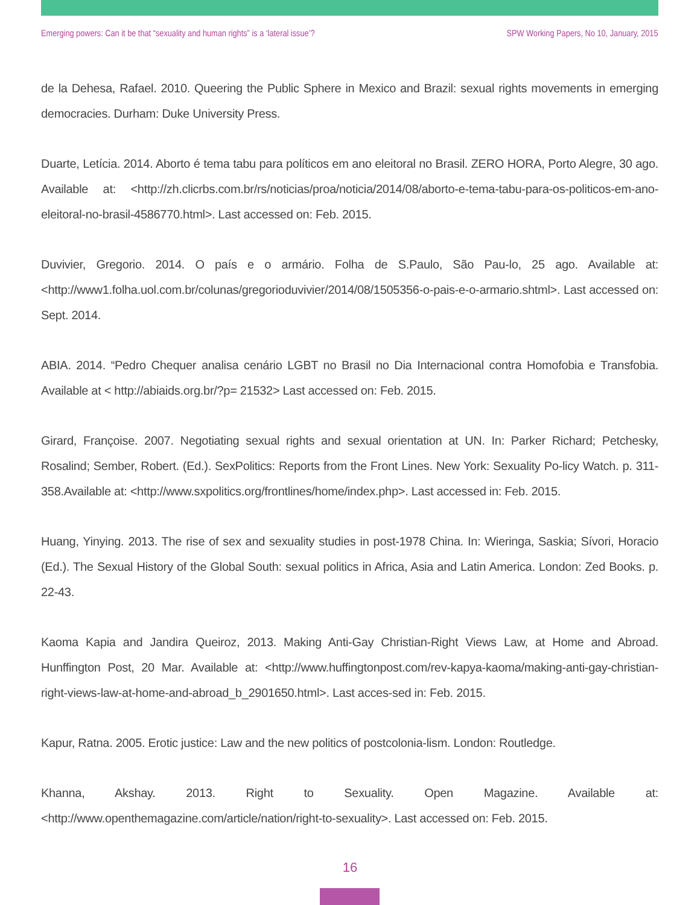Emerging powers: Can it be that “sexuality and human rights” is a ‘lateral issue’? SPW Working Papers, No 10, January, 2015
de la Dehesa, Rafael. 2010. Queering the Public Sphere in Mexico and Brazil: sexual rights movements in emerging democracies. Durham: Duke University Press.
Duarte, Letícia. 2014. Aborto é tema tabu para políticos em ano eleitoral no Brasil. ZERO HORA, Porto Alegre, 30 ago. Available at: <http://zh.clicrbs.com.br/rs/noticias/proa/noticia/2014/08/aborto-e-tema-tabu-para-os-politicos-em-ano-eleitoral-no-brasil-4586770.html>. Last accessed on: Feb. 2015.
Duvivier, Gregorio. 2014. O país e o armário. Folha de S.Paulo, São Pau-lo, 25 ago. Available at: <http://www1.folha.uol.com.br/colunas/gregorioduvivier/2014/08/1505356-o-pais-e-o-armario.shtml>. Last accessed on: Sept. 2014.
ABIA. 2014. “Pedro Chequer analisa cenário LGBT no Brasil no Dia Internacional contra Homofobia e Transfobia. Available at < http://abiaids.org.br/?p= 21532> Last accessed on: Feb. 2015.
Girard, Françoise. 2007. Negotiating sexual rights and sexual orientation at UN. In: Parker Richard; Petchesky, Rosalind; Sember, Robert. (Ed.). SexPolitics: Reports from the Front Lines. New York: Sexuality Po-licy Watch. p. 311-358.Available at: <http://www.sxpolitics.org/frontlines/home/index.php>. Last accessed in: Feb. 2015.
Huang, Yinying. 2013. The rise of sex and sexuality studies in post-1978 China. In: Wieringa, Saskia; Sívori, Horacio (Ed.). The Sexual History of the Global South: sexual politics in Africa, Asia and Latin America. London: Zed Books. p. 22-43.
Kaoma Kapia and Jandira Queiroz, 2013. Making Anti-Gay Christian-Right Views Law, at Home and Abroad. Hunffington Post, 20 Mar. Available at: <http://www.huffingtonpost.com/rev-kapya-kaoma/making-anti-gay-christian-right-views-law-at-home-and-abroad_b_2901650.html>. Last acces-sed in: Feb. 2015.
Kapur, Ratna. 2005. Erotic justice: Law and the new politics of postcolonia-lism. London: Routledge.
Khanna, Akshay. 2013. Right to Sexuality. Open Magazine. Available at: <http://www.openthemagazine.com/article/nation/right-to-sexuality>. Last accessed on: Feb. 2015.
16